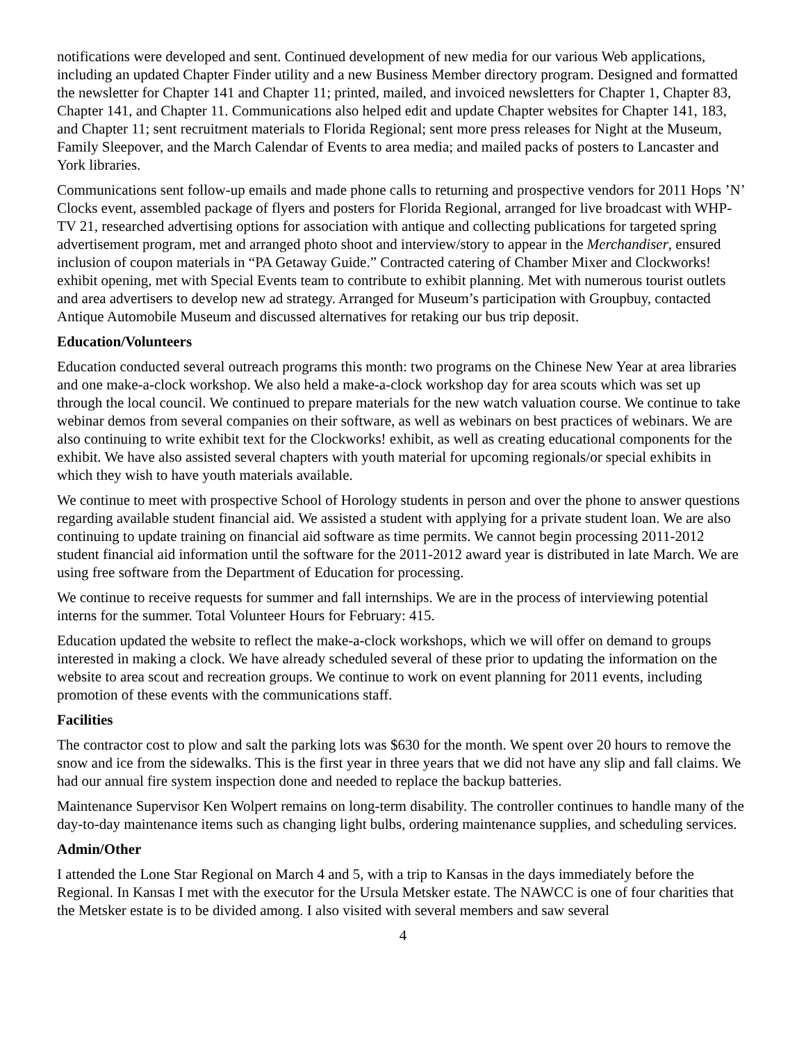notifications were developed and sent. Continued development of new media for our various Web applications, including an updated Chapter Finder utility and a new Business Member directory program. Designed and formatted the newsletter for Chapter 141 and Chapter 11; printed, mailed, and invoiced newsletters for Chapter 1, Chapter 83, Chapter 141, and Chapter 11. Communications also helped edit and update Chapter websites for Chapter 141, 183, and Chapter 11; sent recruitment materials to Florida Regional; sent more press releases for Night at the Museum, Family Sleepover, and the March Calendar of Events to area media; and mailed packs of posters to Lancaster and York libraries.
Communications sent follow-up emails and made phone calls to returning and prospective vendors for 2011 Hops ’N’ Clocks event, assembled package of flyers and posters for Florida Regional, arranged for live broadcast with WHP-TV 21, researched advertising options for association with antique and collecting publications for targeted spring advertisement program, met and arranged photo shoot and interview/story to appear in the Merchandiser, ensured inclusion of coupon materials in “PA Getaway Guide.” Contracted catering of Chamber Mixer and Clockworks! exhibit opening, met with Special Events team to contribute to exhibit planning. Met with numerous tourist outlets and area advertisers to develop new ad strategy. Arranged for Museum’s participation with Groupbuy, contacted Antique Automobile Museum and discussed alternatives for retaking our bus trip deposit.
Education/Volunteers
Education conducted several outreach programs this month: two programs on the Chinese New Year at area libraries and one make-a-clock workshop. We also held a make-a-clock workshop day for area scouts which was set up through the local council. We continued to prepare materials for the new watch valuation course. We continue to take webinar demos from several companies on their software, as well as webinars on best practices of webinars. We are also continuing to write exhibit text for the Clockworks! exhibit, as well as creating educational components for the exhibit. We have also assisted several chapters with youth material for upcoming regionals/or special exhibits in which they wish to have youth materials available.
We continue to meet with prospective School of Horology students in person and over the phone to answer questions regarding available student financial aid. We assisted a student with applying for a private student loan. We are also continuing to update training on financial aid software as time permits. We cannot begin processing 2011-2012 student financial aid information until the software for the 2011-2012 award year is distributed in late March. We are using free software from the Department of Education for processing.
We continue to receive requests for summer and fall internships. We are in the process of interviewing potential interns for the summer. Total Volunteer Hours for February: 415.
Education updated the website to reflect the make-a-clock workshops, which we will offer on demand to groups interested in making a clock. We have already scheduled several of these prior to updating the information on the website to area scout and recreation groups. We continue to work on event planning for 2011 events, including promotion of these events with the communications staff.
Facilities
The contractor cost to plow and salt the parking lots was $630 for the month. We spent over 20 hours to remove the snow and ice from the sidewalks. This is the first year in three years that we did not have any slip and fall claims. We had our annual fire system inspection done and needed to replace the backup batteries.
Maintenance Supervisor Ken Wolpert remains on long-term disability. The controller continues to handle many of the day-to-day maintenance items such as changing light bulbs, ordering maintenance supplies, and scheduling services.
Admin/Other
I attended the Lone Star Regional on March 4 and 5, with a trip to Kansas in the days immediately before the Regional. In Kansas I met with the executor for the Ursula Metsker estate. The NAWCC is one of four charities that the Metsker estate is to be divided among. I also visited with several members and saw several
4